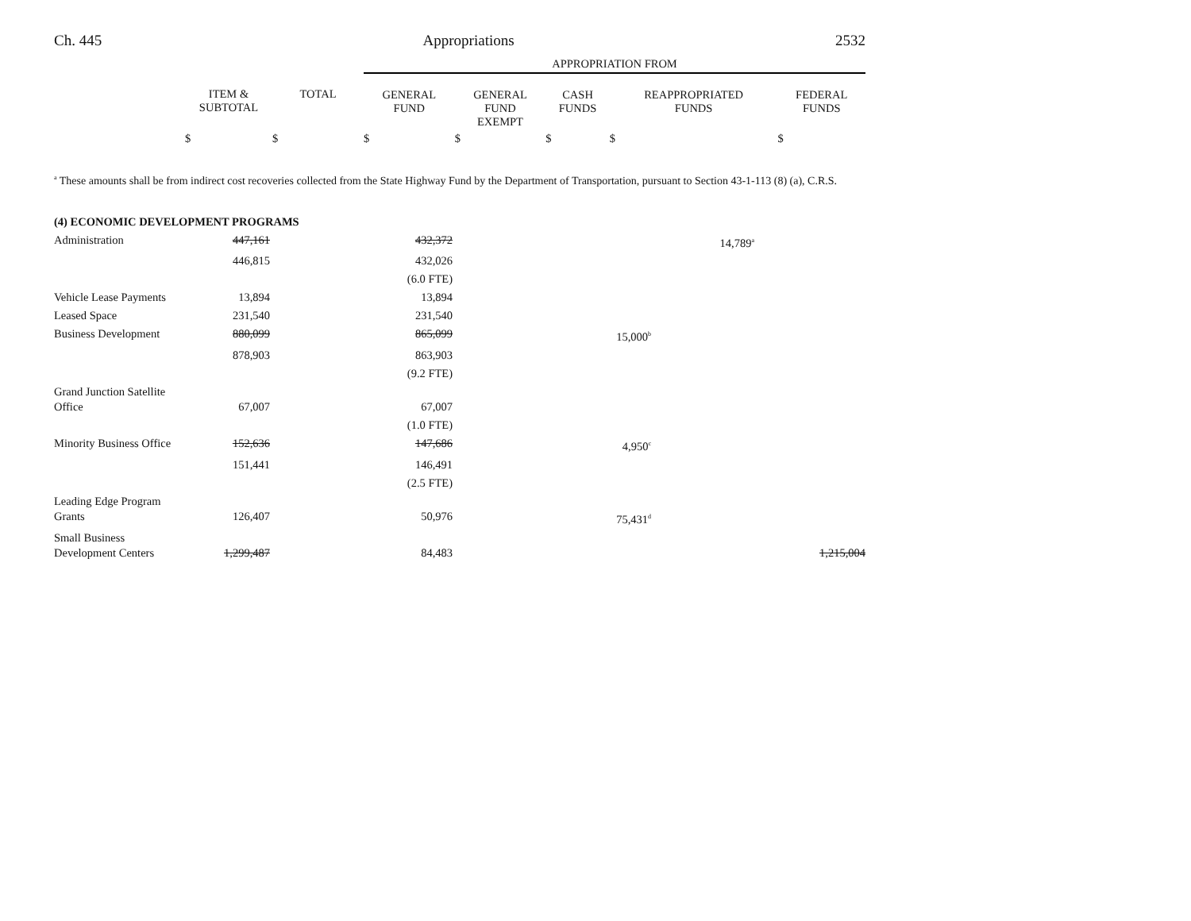Ch. 445 Appropriations 2532
| | | | APPROPRIATION FROM | | | | |
| | ITEM & SUBTOTAL | TOTAL | GENERAL FUND | GENERAL FUND EXEMPT | CASH FUNDS | REAPPROPRIATED FUNDS | FEDERAL FUNDS |
| | $ | $ | $ | $ | $ | $ | $ |
<sup>a</sup> These amounts shall be from indirect cost recoveries collected from the State Highway Fund by the Department of Transportation, pursuant to Section 43-1-113 (8) (a), C.R.S.
| (4) ECONOMIC DEVELOPMENT PROGRAMS | | | | | | | |
| Administration | 447,161 | | 432,372 | | | 14,789<sup>a</sup> | |
| | 446,815 | | 432,026 | | | | |
| | | | (6.0 FTE) | | | | |
| Vehicle Lease Payments | 13,894 | | 13,894 | | | | |
| Leased Space | 231,540 | | 231,540 | | | | |
| Business Development | 880,099 | | 865,099 | | 15,000<sup>b</sup> | | |
| | 878,903 | | 863,903 | | | | |
| | | | (9.2 FTE) | | | | |
| Grand Junction Satellite Office | 67,007 | | 67,007 | | | | |
| | | | (1.0 FTE) | | | | |
| Minority Business Office | 152,636 | | 147,686 | | 4,950<sup>c</sup> | | |
| | 151,441 | | 146,491 | | | | |
| | | | (2.5 FTE) | | | | |
| Leading Edge Program Grants | 126,407 | | 50,976 | | 75,431<sup>d</sup> | | |
| Small Business Development Centers | 1,299,487 | | 84,483 | | | | 1,215,004 |